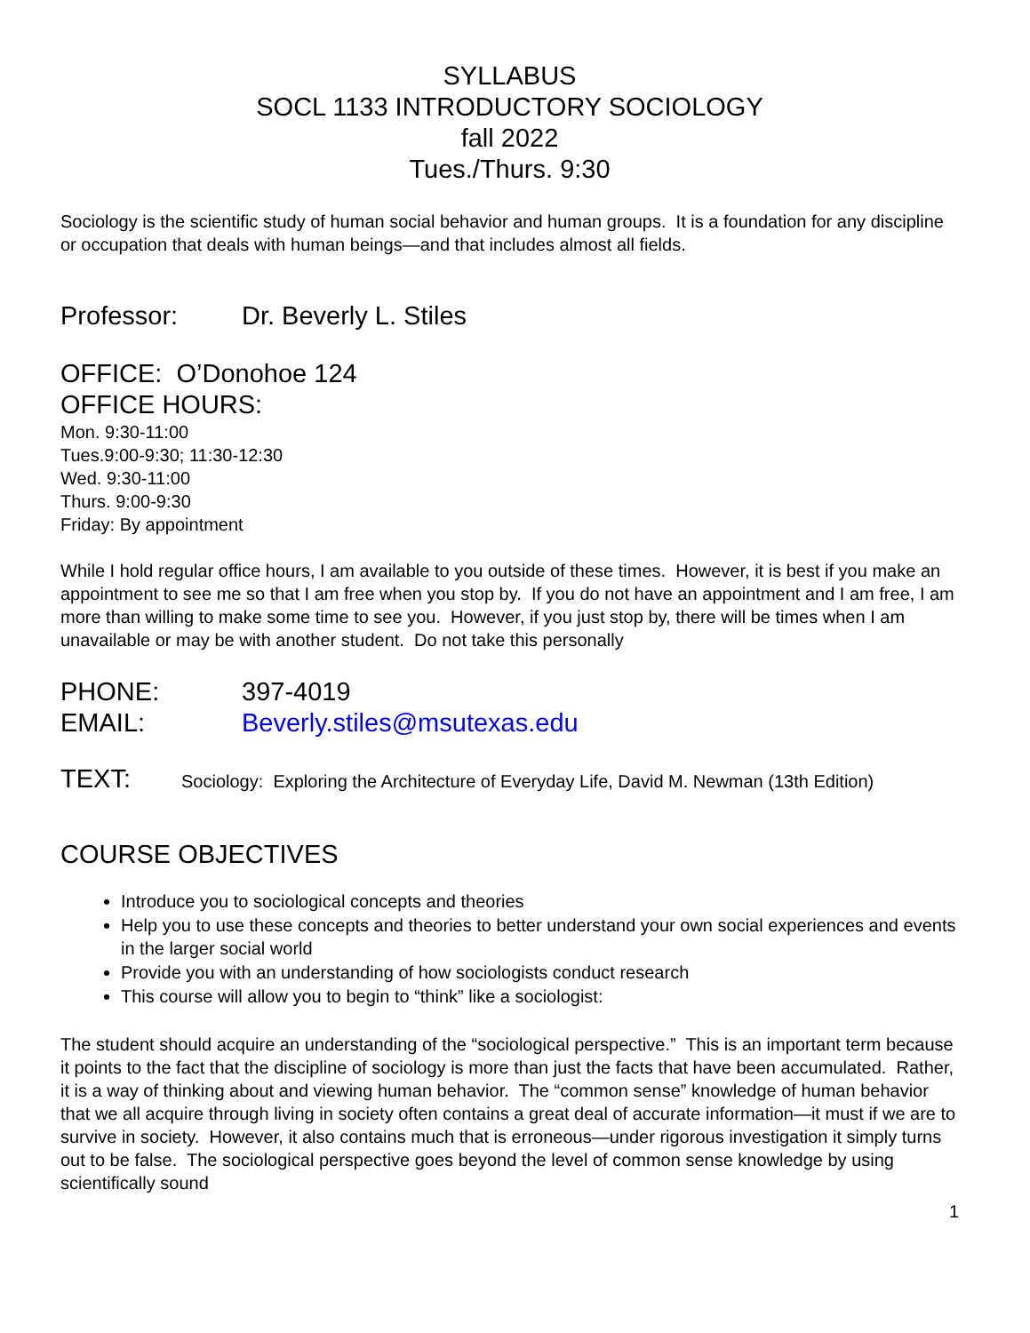SYLLABUS
SOCL 1133 INTRODUCTORY SOCIOLOGY
fall 2022
Tues./Thurs. 9:30
Sociology is the scientific study of human social behavior and human groups. It is a foundation for any discipline or occupation that deals with human beings—and that includes almost all fields.
Professor: Dr. Beverly L. Stiles
OFFICE: O’Donohoe 124
OFFICE HOURS:
Mon. 9:30-11:00
Tues.9:00-9:30; 11:30-12:30
Wed. 9:30-11:00
Thurs. 9:00-9:30
Friday: By appointment
While I hold regular office hours, I am available to you outside of these times. However, it is best if you make an appointment to see me so that I am free when you stop by. If you do not have an appointment and I am free, I am more than willing to make some time to see you. However, if you just stop by, there will be times when I am unavailable or may be with another student. Do not take this personally
PHONE: 397-4019
EMAIL: Beverly.stiles@msutexas.edu
TEXT: Sociology: Exploring the Architecture of Everyday Life, David M. Newman (13th Edition)
COURSE OBJECTIVES
Introduce you to sociological concepts and theories
Help you to use these concepts and theories to better understand your own social experiences and events in the larger social world
Provide you with an understanding of how sociologists conduct research
This course will allow you to begin to “think” like a sociologist:
The student should acquire an understanding of the “sociological perspective.” This is an important term because it points to the fact that the discipline of sociology is more than just the facts that have been accumulated. Rather, it is a way of thinking about and viewing human behavior. The “common sense” knowledge of human behavior that we all acquire through living in society often contains a great deal of accurate information—it must if we are to survive in society. However, it also contains much that is erroneous—under rigorous investigation it simply turns out to be false. The sociological perspective goes beyond the level of common sense knowledge by using scientifically sound
1